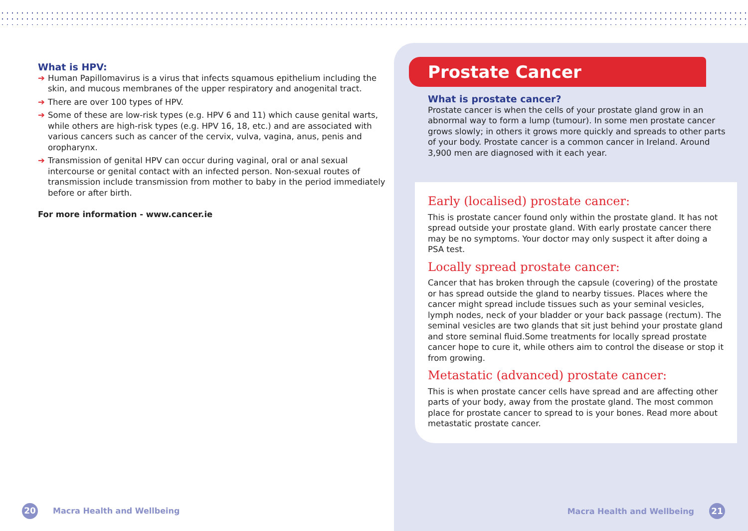What is HPV:
➔ Human Papillomavirus is a virus that infects squamous epithelium including the skin, and mucous membranes of the upper respiratory and anogenital tract.
➔ There are over 100 types of HPV.
➔ Some of these are low-risk types (e.g. HPV 6 and 11) which cause genital warts, while others are high-risk types (e.g. HPV 16, 18, etc.) and are associated with various cancers such as cancer of the cervix, vulva, vagina, anus, penis and oropharynx.
➔ Transmission of genital HPV can occur during vaginal, oral or anal sexual intercourse or genital contact with an infected person. Non-sexual routes of transmission include transmission from mother to baby in the period immediately before or after birth.
For more information - www.cancer.ie
20
Macra Health and Wellbeing
Prostate Cancer
What is prostate cancer?
Prostate cancer is when the cells of your prostate gland grow in an abnormal way to form a lump (tumour). In some men prostate cancer grows slowly; in others it grows more quickly and spreads to other parts of your body. Prostate cancer is a common cancer in Ireland. Around 3,900 men are diagnosed with it each year.
Early (localised) prostate cancer:
This is prostate cancer found only within the prostate gland. It has not spread outside your prostate gland. With early prostate cancer there may be no symptoms. Your doctor may only suspect it after doing a PSA test.
Locally spread prostate cancer:
Cancer that has broken through the capsule (covering) of the prostate or has spread outside the gland to nearby tissues. Places where the cancer might spread include tissues such as your seminal vesicles, lymph nodes, neck of your bladder or your back passage (rectum). The seminal vesicles are two glands that sit just behind your prostate gland and store seminal fluid.Some treatments for locally spread prostate cancer hope to cure it, while others aim to control the disease or stop it from growing.
Metastatic (advanced) prostate cancer:
This is when prostate cancer cells have spread and are affecting other parts of your body, away from the prostate gland. The most common place for prostate cancer to spread to is your bones. Read more about metastatic prostate cancer.
Macra Health and Wellbeing
21